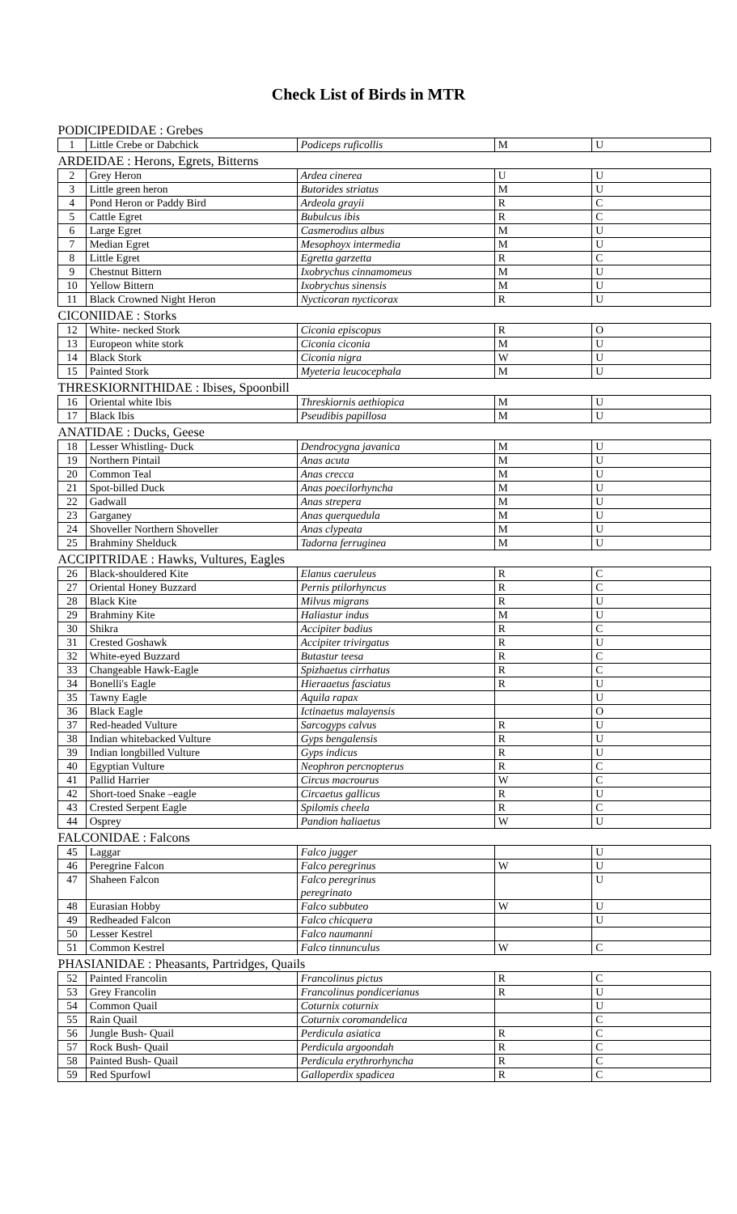Check List of Birds in MTR
| PODICIPEDIDAE : Grebes | | | | |
| 1 | Little Crebe or Dabchick | Podiceps ruficollis | M | U |
| ARDEIDAE : Herons, Egrets, Bitterns | | | | |
| 2 | Grey Heron | Ardea cinerea | U | U |
| 3 | Little green heron | Butorides striatus | M | U |
| 4 | Pond Heron or Paddy Bird | Ardeola grayii | R | C |
| 5 | Cattle Egret | Bubulcus ibis | R | C |
| 6 | Large Egret | Casmerodius albus | M | U |
| 7 | Median Egret | Mesophoyx intermedia | M | U |
| 8 | Little Egret | Egretta garzetta | R | C |
| 9 | Chestnut Bittern | Ixobrychus cinnamomeus | M | U |
| 10 | Yellow Bittern | Ixobrychus sinensis | M | U |
| 11 | Black Crowned Night Heron | Nycticoran nycticorax | R | U |
| CICONIIDAE : Storks | | | | |
| 12 | White- necked Stork | Ciconia episcopus | R | O |
| 13 | Europeon white stork | Ciconia ciconia | M | U |
| 14 | Black Stork | Ciconia nigra | W | U |
| 15 | Painted Stork | Myeteria leucocephala | M | U |
| THRESKIORNITHIDAE : Ibises, Spoonbill | | | | |
| 16 | Oriental white Ibis | Threskiornis aethiopica | M | U |
| 17 | Black Ibis | Pseudibis papillosa | M | U |
| ANATIDAE : Ducks, Geese | | | | |
| 18 | Lesser Whistling- Duck | Dendrocygna javanica | M | U |
| 19 | Northern Pintail | Anas acuta | M | U |
| 20 | Common Teal | Anas crecca | M | U |
| 21 | Spot-billed Duck | Anas poecilorhyncha | M | U |
| 22 | Gadwall | Anas strepera | M | U |
| 23 | Garganey | Anas querquedula | M | U |
| 24 | Shoveller Northern Shoveller | Anas clypeata | M | U |
| 25 | Brahminy Shelduck | Tadorna ferruginea | M | U |
| ACCIPITRIDAE : Hawks, Vultures, Eagles | | | | |
| 26 | Black-shouldered Kite | Elanus caeruleus | R | C |
| 27 | Oriental Honey Buzzard | Pernis ptilorhyncus | R | C |
| 28 | Black Kite | Milvus migrans | R | U |
| 29 | Brahminy Kite | Haliastur indus | M | U |
| 30 | Shikra | Accipiter badius | R | C |
| 31 | Crested Goshawk | Accipiter trivirgatus | R | U |
| 32 | White-eyed Buzzard | Butastur teesa | R | C |
| 33 | Changeable Hawk-Eagle | Spizhaetus cirrhatus | R | C |
| 34 | Bonelli's Eagle | Hieraaetus fasciatus | R | U |
| 35 | Tawny Eagle | Aquila rapax | | U |
| 36 | Black Eagle | Ictinaetus malayensis | | O |
| 37 | Red-headed Vulture | Sarcogyps calvus | R | U |
| 38 | Indian whitebacked Vulture | Gyps bengalensis | R | U |
| 39 | Indian longbilled Vulture | Gyps indicus | R | U |
| 40 | Egyptian Vulture | Neophron percnopterus | R | C |
| 41 | Pallid Harrier | Circus macrourus | W | C |
| 42 | Short-toed Snake –eagle | Circaetus gallicus | R | U |
| 43 | Crested Serpent Eagle | Spilomis cheela | R | C |
| 44 | Osprey | Pandion haliaetus | W | U |
| FALCONIDAE : Falcons | | | | |
| 45 | Laggar | Falco jugger | | U |
| 46 | Peregrine Falcon | Falco peregrinus | W | U |
| 47 | Shaheen Falcon | Falco peregrinus peregrinato | | U |
| 48 | Eurasian Hobby | Falco subbuteo | W | U |
| 49 | Redheaded Falcon | Falco chicquera | | U |
| 50 | Lesser Kestrel | Falco naumanni | | |
| 51 | Common Kestrel | Falco tinnunculus | W | C |
| PHASIANIDAE : Pheasants, Partridges, Quails | | | | |
| 52 | Painted Francolin | Francolinus pictus | R | C |
| 53 | Grey Francolin | Francolinus pondicerianus | R | U |
| 54 | Common Quail | Coturnix coturnix | | U |
| 55 | Rain Quail | Coturnix coromandelica | | C |
| 56 | Jungle Bush- Quail | Perdicula asiatica | R | C |
| 57 | Rock Bush- Quail | Perdicula argoondah | R | C |
| 58 | Painted Bush- Quail | Perdicula erythrorhyncha | R | C |
| 59 | Red Spurfowl | Galloperdix spadicea | R | C |